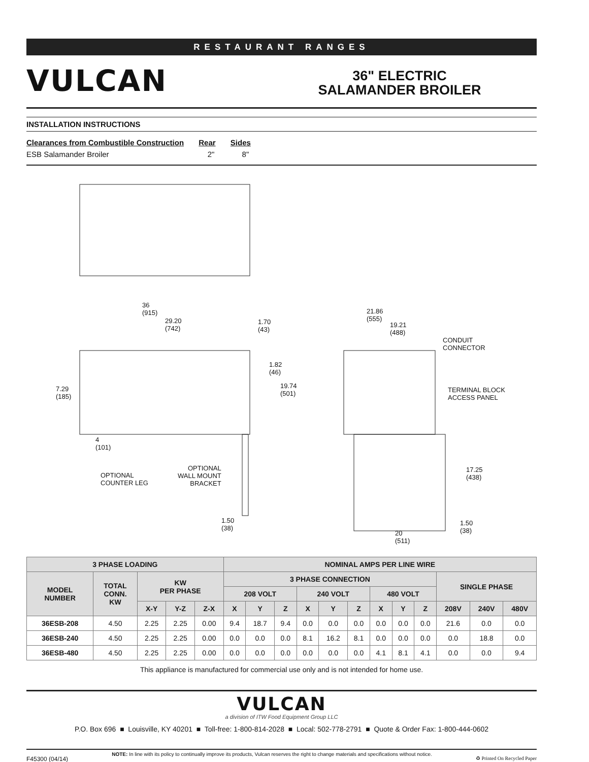RESTAURANT RANGES
VULCAN
36" ELECTRIC
SALAMANDER BROILER
INSTALLATION INSTRUCTIONS
Clearances from Combustible Construction Rear Sides
ESB Salamander Broiler 2" 8"
36
(915)
29.20
(742)
1.70
(43)
1.82
(46)
19.74
(501)
7.29
(185)
4
(101)
OPTIONAL
COUNTER LEG
OPTIONAL
WALL MOUNT
BRACKET
1.50
(38)
21.86
(555)
19.21
(488)
CONDUIT
CONNECTOR
TERMINAL BLOCK
ACCESS PANEL
17.25
(438)
1.50
(38)
20
(511)
| 3 PHASE LOADING | | | | | NOMINAL AMPS PER LINE WIRE | | | | | | | | | | | |
| --- | --- | --- | --- | --- | --- | --- | --- | --- | --- | --- | --- | --- | --- | --- | --- | --- |
| MODEL NUMBER | TOTAL CONN. KW | KW PER PHASE | | | 3 PHASE CONNECTION | | | | | | | | | SINGLE PHASE | | |
| | | | | | 208 VOLT | | | 240 VOLT | | | 480 VOLT | | | | | |
| | | X-Y | Y-Z | Z-X | X | Y | Z | X | Y | Z | X | Y | Z | 208V | 240V | 480V |
| 36ESB-208 | 4.50 | 2.25 | 2.25 | 0.00 | 9.4 | 18.7 | 9.4 | 0.0 | 0.0 | 0.0 | 0.0 | 0.0 | 0.0 | 21.6 | 0.0 | 0.0 |
| 36ESB-240 | 4.50 | 2.25 | 2.25 | 0.00 | 0.0 | 0.0 | 0.0 | 8.1 | 16.2 | 8.1 | 0.0 | 0.0 | 0.0 | 0.0 | 18.8 | 0.0 |
| 36ESB-480 | 4.50 | 2.25 | 2.25 | 0.00 | 0.0 | 0.0 | 0.0 | 0.0 | 0.0 | 0.0 | 4.1 | 8.1 | 4.1 | 0.0 | 0.0 | 9.4 |
This appliance is manufactured for commercial use only and is not intended for home use.
VULCAN
a division of ITW Food Equipment Group LLC
P.O. Box 696 ■ Louisville, KY 40201 ■ Toll-free: 1-800-814-2028 ■ Local: 502-778-2791 ■ Quote & Order Fax: 1-800-444-0602
F45300 (04/14) NOTE: In line with its policy to continually improve its products, Vulcan reserves the right to change materials and specifications without notice. ♻ Printed On Recycled Paper